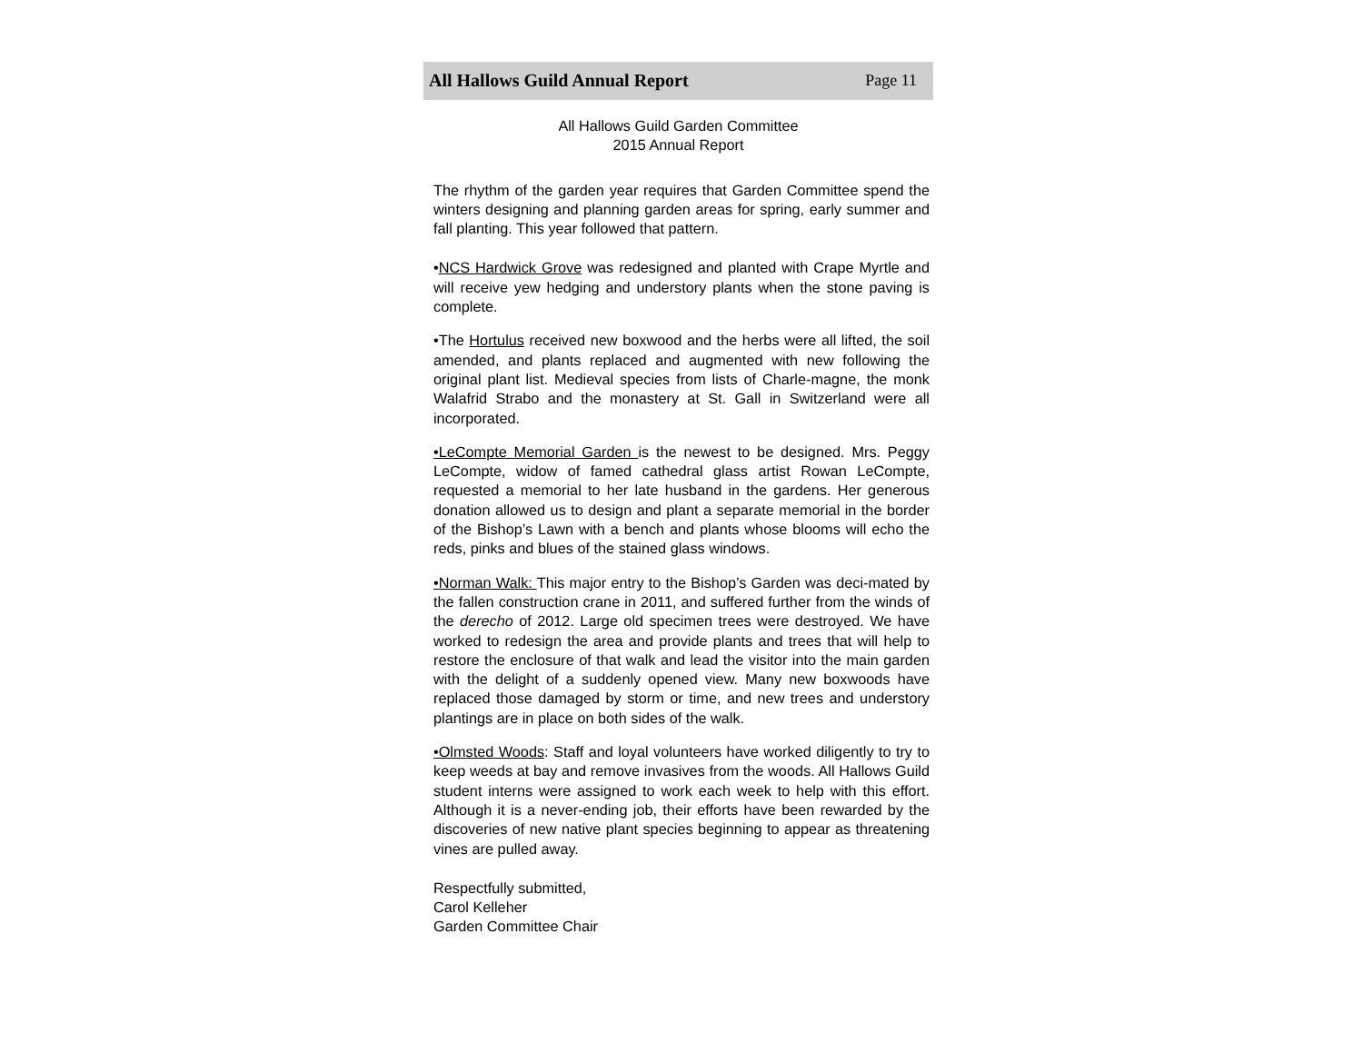All Hallows Guild Annual Report Page 11
All Hallows Guild Garden Committee
2015 Annual Report
The rhythm of the garden year requires that Garden Committee spend the winters designing and planning garden areas for spring, early summer and fall planting. This year followed that pattern.
•NCS Hardwick Grove was redesigned and planted with Crape Myrtle and will receive yew hedging and understory plants when the stone paving is complete.
•The Hortulus received new boxwood and the herbs were all lifted, the soil amended, and plants replaced and augmented with new following the original plant list. Medieval species from lists of Charle-magne, the monk Walafrid Strabo and the monastery at St. Gall in Switzerland were all incorporated.
•LeCompte Memorial Garden is the newest to be designed. Mrs. Peggy LeCompte, widow of famed cathedral glass artist Rowan LeCompte, requested a memorial to her late husband in the gardens. Her generous donation allowed us to design and plant a separate memorial in the border of the Bishop’s Lawn with a bench and plants whose blooms will echo the reds, pinks and blues of the stained glass windows.
•Norman Walk: This major entry to the Bishop’s Garden was deci-mated by the fallen construction crane in 2011, and suffered further from the winds of the derecho of 2012. Large old specimen trees were destroyed. We have worked to redesign the area and provide plants and trees that will help to restore the enclosure of that walk and lead the visitor into the main garden with the delight of a suddenly opened view. Many new boxwoods have replaced those damaged by storm or time, and new trees and understory plantings are in place on both sides of the walk.
•Olmsted Woods: Staff and loyal volunteers have worked diligently to try to keep weeds at bay and remove invasives from the woods. All Hallows Guild student interns were assigned to work each week to help with this effort. Although it is a never-ending job, their efforts have been rewarded by the discoveries of new native plant species beginning to appear as threatening vines are pulled away.
Respectfully submitted,
Carol Kelleher
Garden Committee Chair